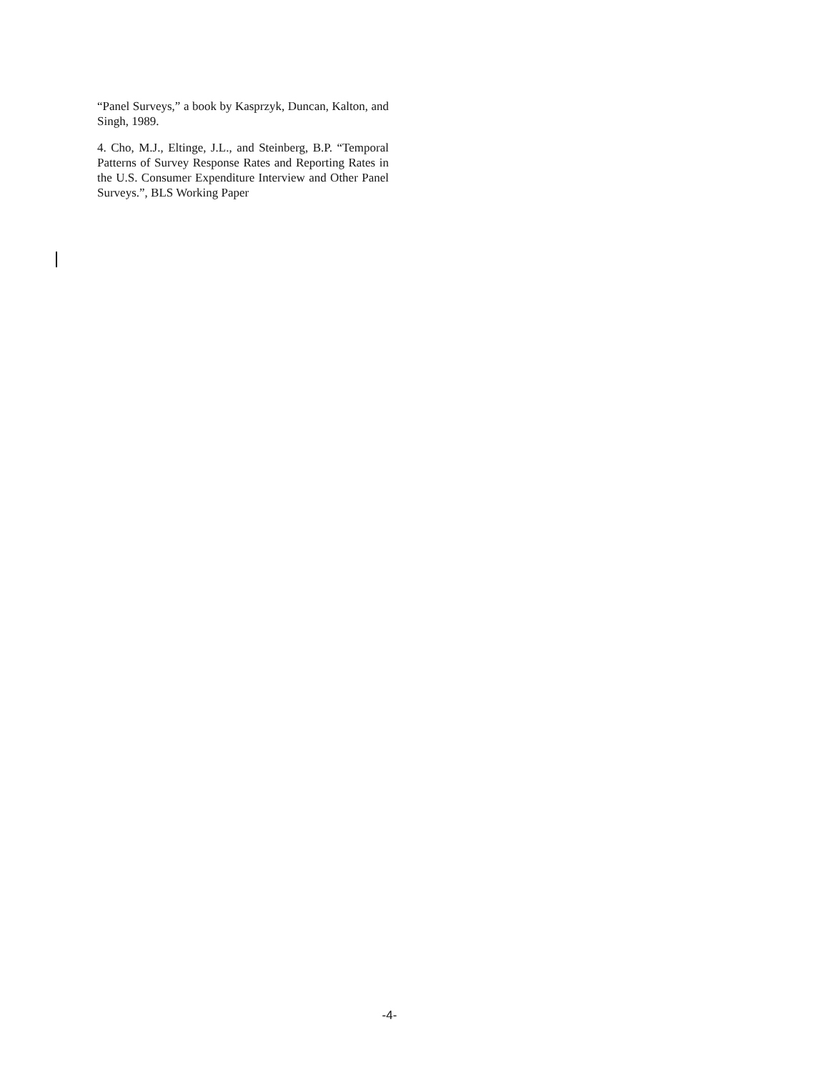“Panel Surveys,” a book by Kasprzyk, Duncan, Kalton, and Singh, 1989.
4. Cho, M.J., Eltinge, J.L., and Steinberg, B.P. “Temporal Patterns of Survey Response Rates and Reporting Rates in the U.S. Consumer Expenditure Interview and Other Panel Surveys.”, BLS Working Paper
-4-